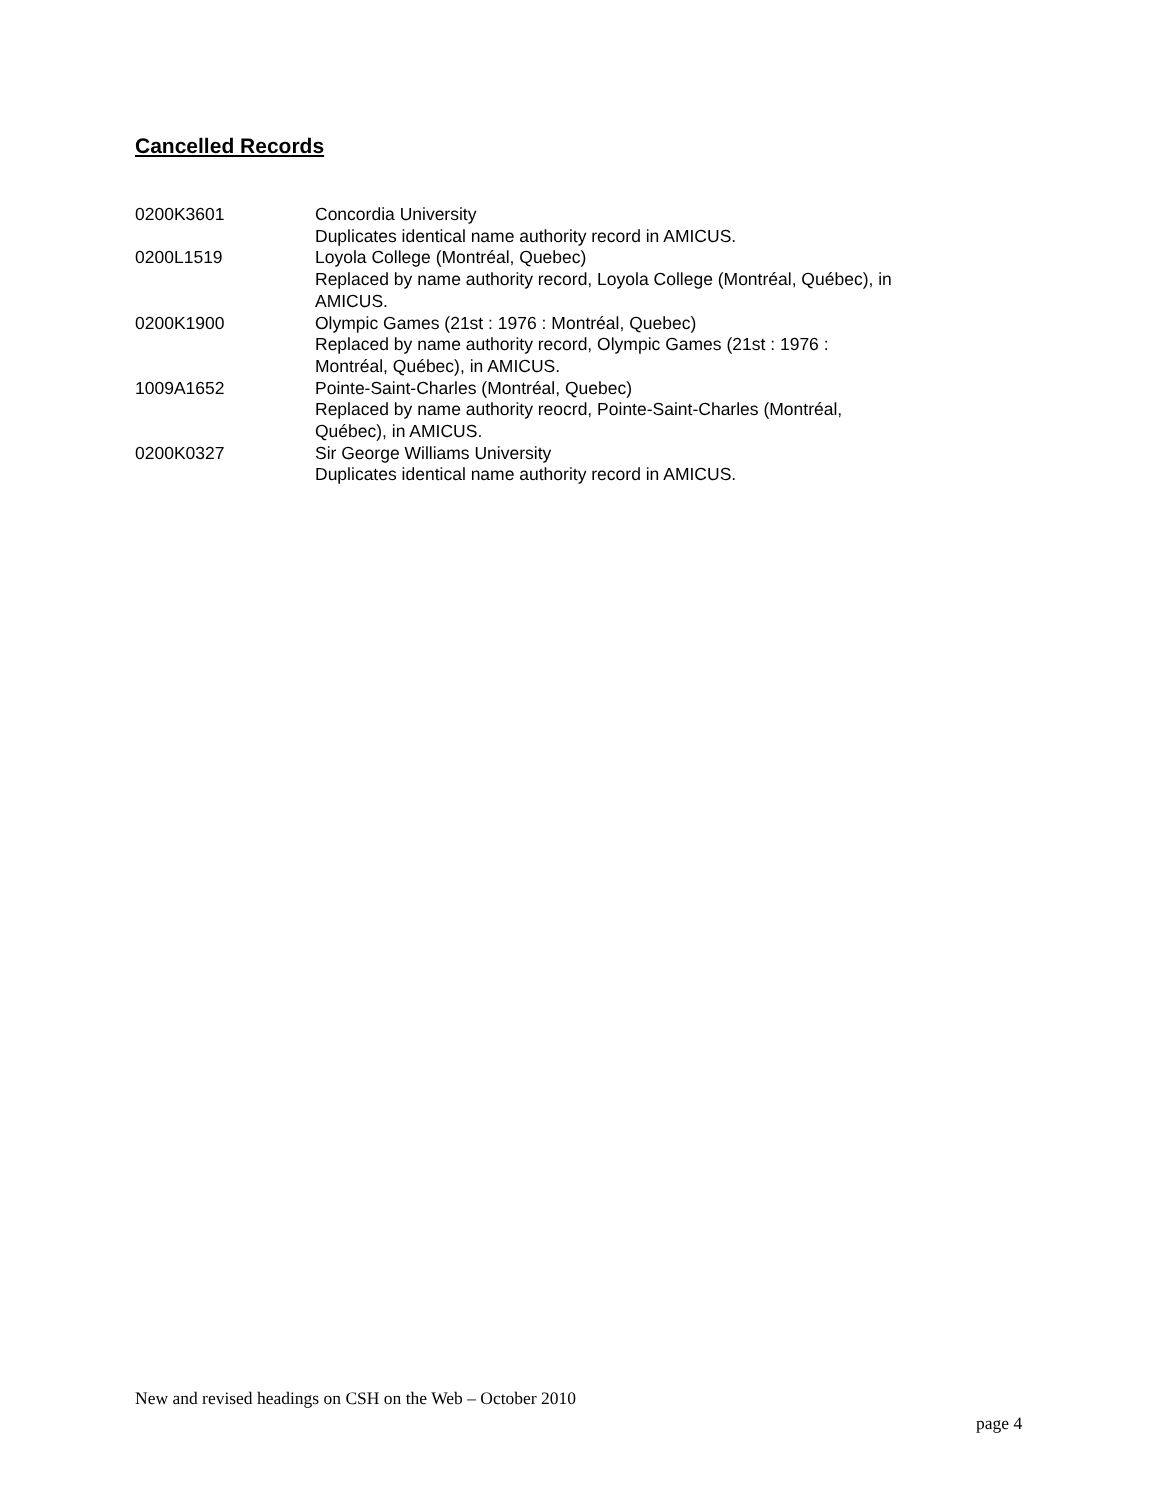Cancelled Records
| 0200K3601 | Concordia University Duplicates identical name authority record in AMICUS. |
| 0200L1519 | Loyola College (Montréal, Quebec) Replaced by name authority record, Loyola College (Montréal, Québec), in AMICUS. |
| 0200K1900 | Olympic Games (21st : 1976 : Montréal, Quebec) Replaced by name authority record, Olympic Games (21st : 1976 : Montréal, Québec), in AMICUS. |
| 1009A1652 | Pointe-Saint-Charles (Montréal, Quebec) Replaced by name authority reocrd, Pointe-Saint-Charles (Montréal, Québec), in AMICUS. |
| 0200K0327 | Sir George Williams University Duplicates identical name authority record in AMICUS. |
New and revised headings on CSH on the Web – October 2010
page 4